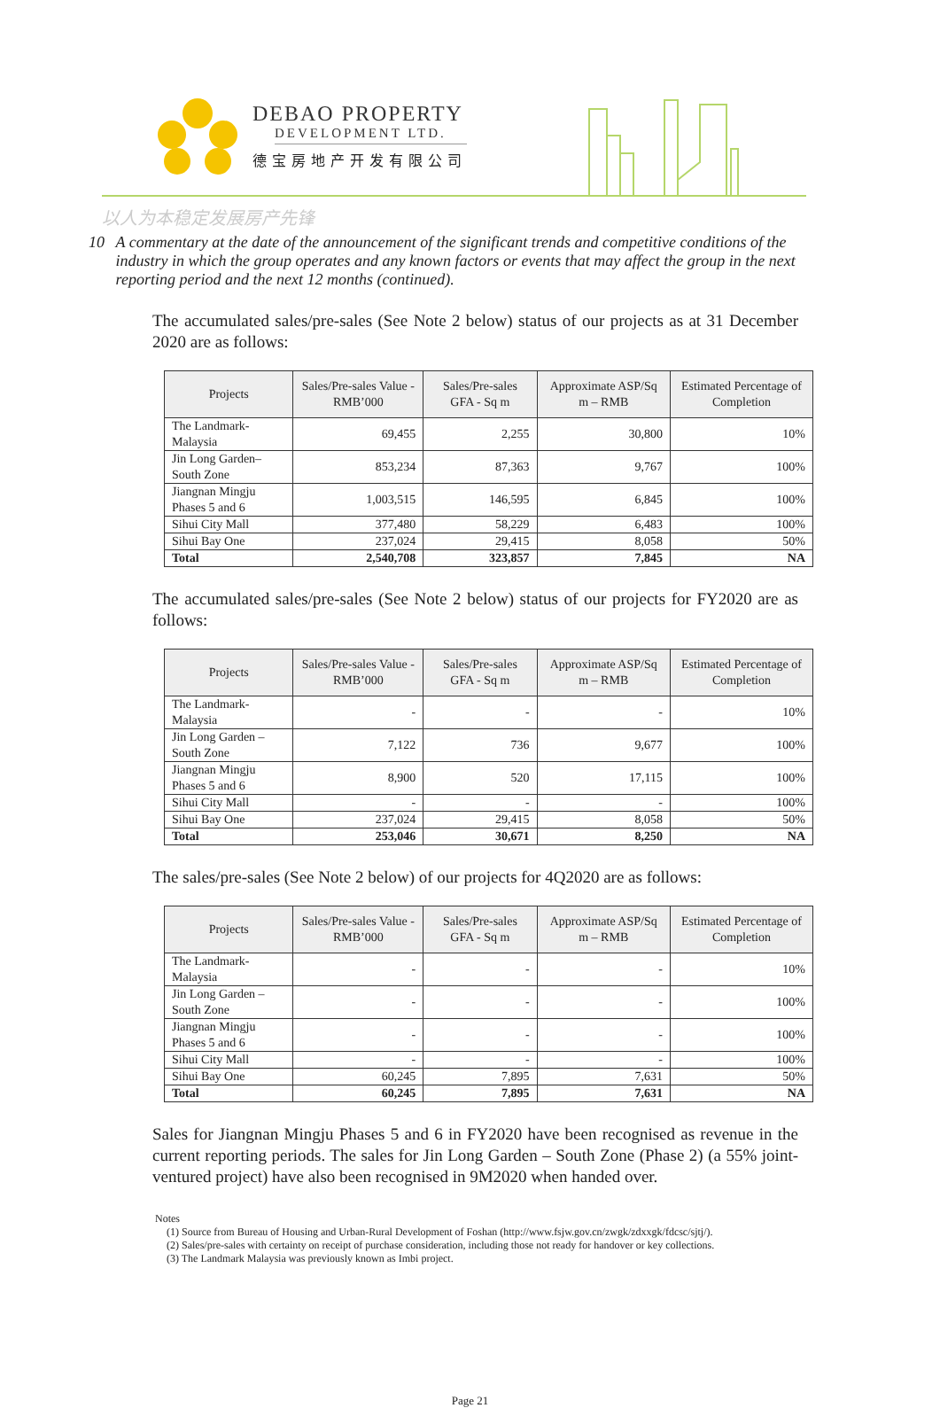DEBAO PROPERTY
DEVELOPMENT LTD.
德宝房地产开发有限公司
以人为本稳定发展房产先锋
10 A commentary at the date of the announcement of the significant trends and competitive conditions of the industry in which the group operates and any known factors or events that may affect the group in the next reporting period and the next 12 months (continued).
The accumulated sales/pre-sales (See Note 2 below) status of our projects as at 31 December 2020 are as follows:
| Projects | Sales/Pre-sales Value - RMB’000 | Sales/Pre-sales GFA - Sq m | Approximate ASP/Sq m – RMB | Estimated Percentage of Completion |
| --- | --- | --- | --- | --- |
| The Landmark-Malaysia | 69,455 | 2,255 | 30,800 | 10% |
| Jin Long Garden–South Zone | 853,234 | 87,363 | 9,767 | 100% |
| Jiangnan Mingju Phases 5 and 6 | 1,003,515 | 146,595 | 6,845 | 100% |
| Sihui City Mall | 377,480 | 58,229 | 6,483 | 100% |
| Sihui Bay One | 237,024 | 29,415 | 8,058 | 50% |
| Total | 2,540,708 | 323,857 | 7,845 | NA |
The accumulated sales/pre-sales (See Note 2 below) status of our projects for FY2020 are as follows:
| Projects | Sales/Pre-sales Value - RMB’000 | Sales/Pre-sales GFA - Sq m | Approximate ASP/Sq m – RMB | Estimated Percentage of Completion |
| --- | --- | --- | --- | --- |
| The Landmark-Malaysia | - | - | - | 10% |
| Jin Long Garden – South Zone | 7,122 | 736 | 9,677 | 100% |
| Jiangnan Mingju Phases 5 and 6 | 8,900 | 520 | 17,115 | 100% |
| Sihui City Mall | - | - | - | 100% |
| Sihui Bay One | 237,024 | 29,415 | 8,058 | 50% |
| Total | 253,046 | 30,671 | 8,250 | NA |
The sales/pre-sales (See Note 2 below) of our projects for 4Q2020 are as follows:
| Projects | Sales/Pre-sales Value - RMB’000 | Sales/Pre-sales GFA - Sq m | Approximate ASP/Sq m – RMB | Estimated Percentage of Completion |
| --- | --- | --- | --- | --- |
| The Landmark-Malaysia | - | - | - | 10% |
| Jin Long Garden – South Zone | - | - | - | 100% |
| Jiangnan Mingju Phases 5 and 6 | - | - | - | 100% |
| Sihui City Mall | - | - | - | 100% |
| Sihui Bay One | 60,245 | 7,895 | 7,631 | 50% |
| Total | 60,245 | 7,895 | 7,631 | NA |
Sales for Jiangnan Mingju Phases 5 and 6 in FY2020 have been recognised as revenue in the current reporting periods. The sales for Jin Long Garden – South Zone (Phase 2) (a 55% joint-ventured project) have also been recognised in 9M2020 when handed over.
Notes
(1) Source from Bureau of Housing and Urban-Rural Development of Foshan (http://www.fsjw.gov.cn/zwgk/zdxxgk/fdcsc/sjtj/).
(2) Sales/pre-sales with certainty on receipt of purchase consideration, including those not ready for handover or key collections.
(3) The Landmark Malaysia was previously known as Imbi project.
Page 21